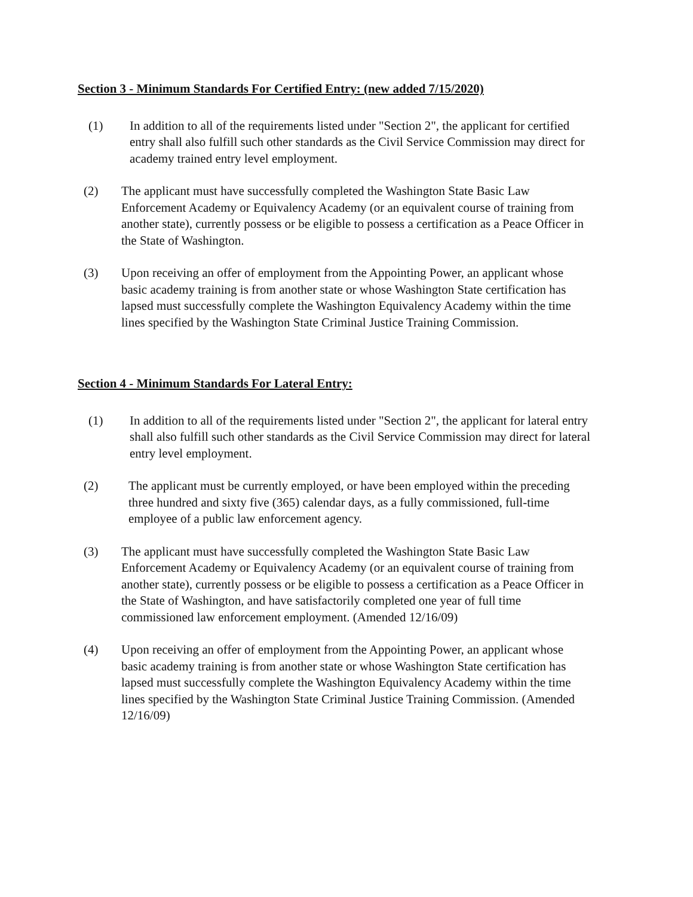Section 3 - Minimum Standards For Certified Entry: (new added 7/15/2020)
(1) In addition to all of the requirements listed under "Section 2", the applicant for certified entry shall also fulfill such other standards as the Civil Service Commission may direct for academy trained entry level employment.
(2) The applicant must have successfully completed the Washington State Basic Law Enforcement Academy or Equivalency Academy (or an equivalent course of training from another state), currently possess or be eligible to possess a certification as a Peace Officer in the State of Washington.
(3) Upon receiving an offer of employment from the Appointing Power, an applicant whose basic academy training is from another state or whose Washington State certification has lapsed must successfully complete the Washington Equivalency Academy within the time lines specified by the Washington State Criminal Justice Training Commission.
Section 4 - Minimum Standards For Lateral Entry:
(1) In addition to all of the requirements listed under "Section 2", the applicant for lateral entry shall also fulfill such other standards as the Civil Service Commission may direct for lateral entry level employment.
(2) The applicant must be currently employed, or have been employed within the preceding three hundred and sixty five (365) calendar days, as a fully commissioned, full-time employee of a public law enforcement agency.
(3) The applicant must have successfully completed the Washington State Basic Law Enforcement Academy or Equivalency Academy (or an equivalent course of training from another state), currently possess or be eligible to possess a certification as a Peace Officer in the State of Washington, and have satisfactorily completed one year of full time commissioned law enforcement employment. (Amended 12/16/09)
(4) Upon receiving an offer of employment from the Appointing Power, an applicant whose basic academy training is from another state or whose Washington State certification has lapsed must successfully complete the Washington Equivalency Academy within the time lines specified by the Washington State Criminal Justice Training Commission. (Amended 12/16/09)